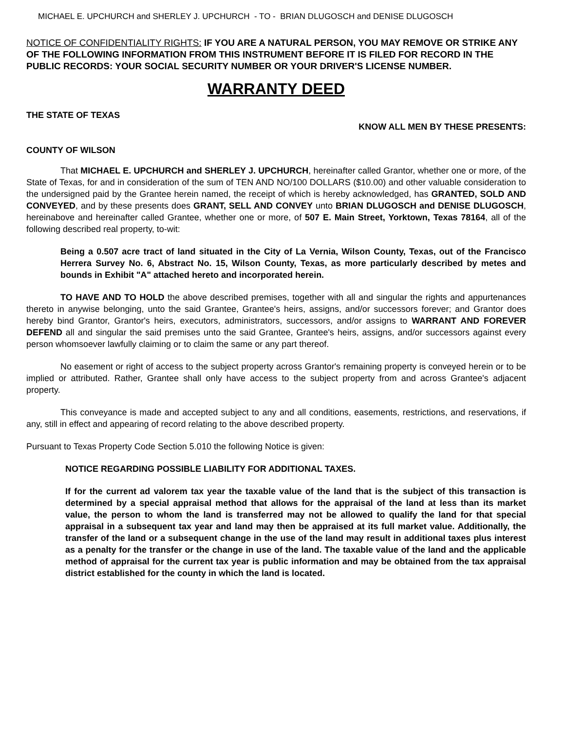MICHAEL E. UPCHURCH and SHERLEY J. UPCHURCH - TO - BRIAN DLUGOSCH and DENISE DLUGOSCH
NOTICE OF CONFIDENTIALITY RIGHTS: IF YOU ARE A NATURAL PERSON, YOU MAY REMOVE OR STRIKE ANY OF THE FOLLOWING INFORMATION FROM THIS INSTRUMENT BEFORE IT IS FILED FOR RECORD IN THE PUBLIC RECORDS: YOUR SOCIAL SECURITY NUMBER OR YOUR DRIVER'S LICENSE NUMBER.
WARRANTY DEED
THE STATE OF TEXAS
COUNTY OF WILSON
KNOW ALL MEN BY THESE PRESENTS:
That MICHAEL E. UPCHURCH and SHERLEY J. UPCHURCH, hereinafter called Grantor, whether one or more, of the State of Texas, for and in consideration of the sum of TEN AND NO/100 DOLLARS ($10.00) and other valuable consideration to the undersigned paid by the Grantee herein named, the receipt of which is hereby acknowledged, has GRANTED, SOLD AND CONVEYED, and by these presents does GRANT, SELL AND CONVEY unto BRIAN DLUGOSCH and DENISE DLUGOSCH, hereinabove and hereinafter called Grantee, whether one or more, of 507 E. Main Street, Yorktown, Texas 78164, all of the following described real property, to-wit:
Being a 0.507 acre tract of land situated in the City of La Vernia, Wilson County, Texas, out of the Francisco Herrera Survey No. 6, Abstract No. 15, Wilson County, Texas, as more particularly described by metes and bounds in Exhibit "A" attached hereto and incorporated herein.
TO HAVE AND TO HOLD the above described premises, together with all and singular the rights and appurtenances thereto in anywise belonging, unto the said Grantee, Grantee's heirs, assigns, and/or successors forever; and Grantor does hereby bind Grantor, Grantor's heirs, executors, administrators, successors, and/or assigns to WARRANT AND FOREVER DEFEND all and singular the said premises unto the said Grantee, Grantee's heirs, assigns, and/or successors against every person whomsoever lawfully claiming or to claim the same or any part thereof.
No easement or right of access to the subject property across Grantor's remaining property is conveyed herein or to be implied or attributed. Rather, Grantee shall only have access to the subject property from and across Grantee's adjacent property.
This conveyance is made and accepted subject to any and all conditions, easements, restrictions, and reservations, if any, still in effect and appearing of record relating to the above described property.
Pursuant to Texas Property Code Section 5.010 the following Notice is given:
NOTICE REGARDING POSSIBLE LIABILITY FOR ADDITIONAL TAXES.
If for the current ad valorem tax year the taxable value of the land that is the subject of this transaction is determined by a special appraisal method that allows for the appraisal of the land at less than its market value, the person to whom the land is transferred may not be allowed to qualify the land for that special appraisal in a subsequent tax year and land may then be appraised at its full market value. Additionally, the transfer of the land or a subsequent change in the use of the land may result in additional taxes plus interest as a penalty for the transfer or the change in use of the land. The taxable value of the land and the applicable method of appraisal for the current tax year is public information and may be obtained from the tax appraisal district established for the county in which the land is located.